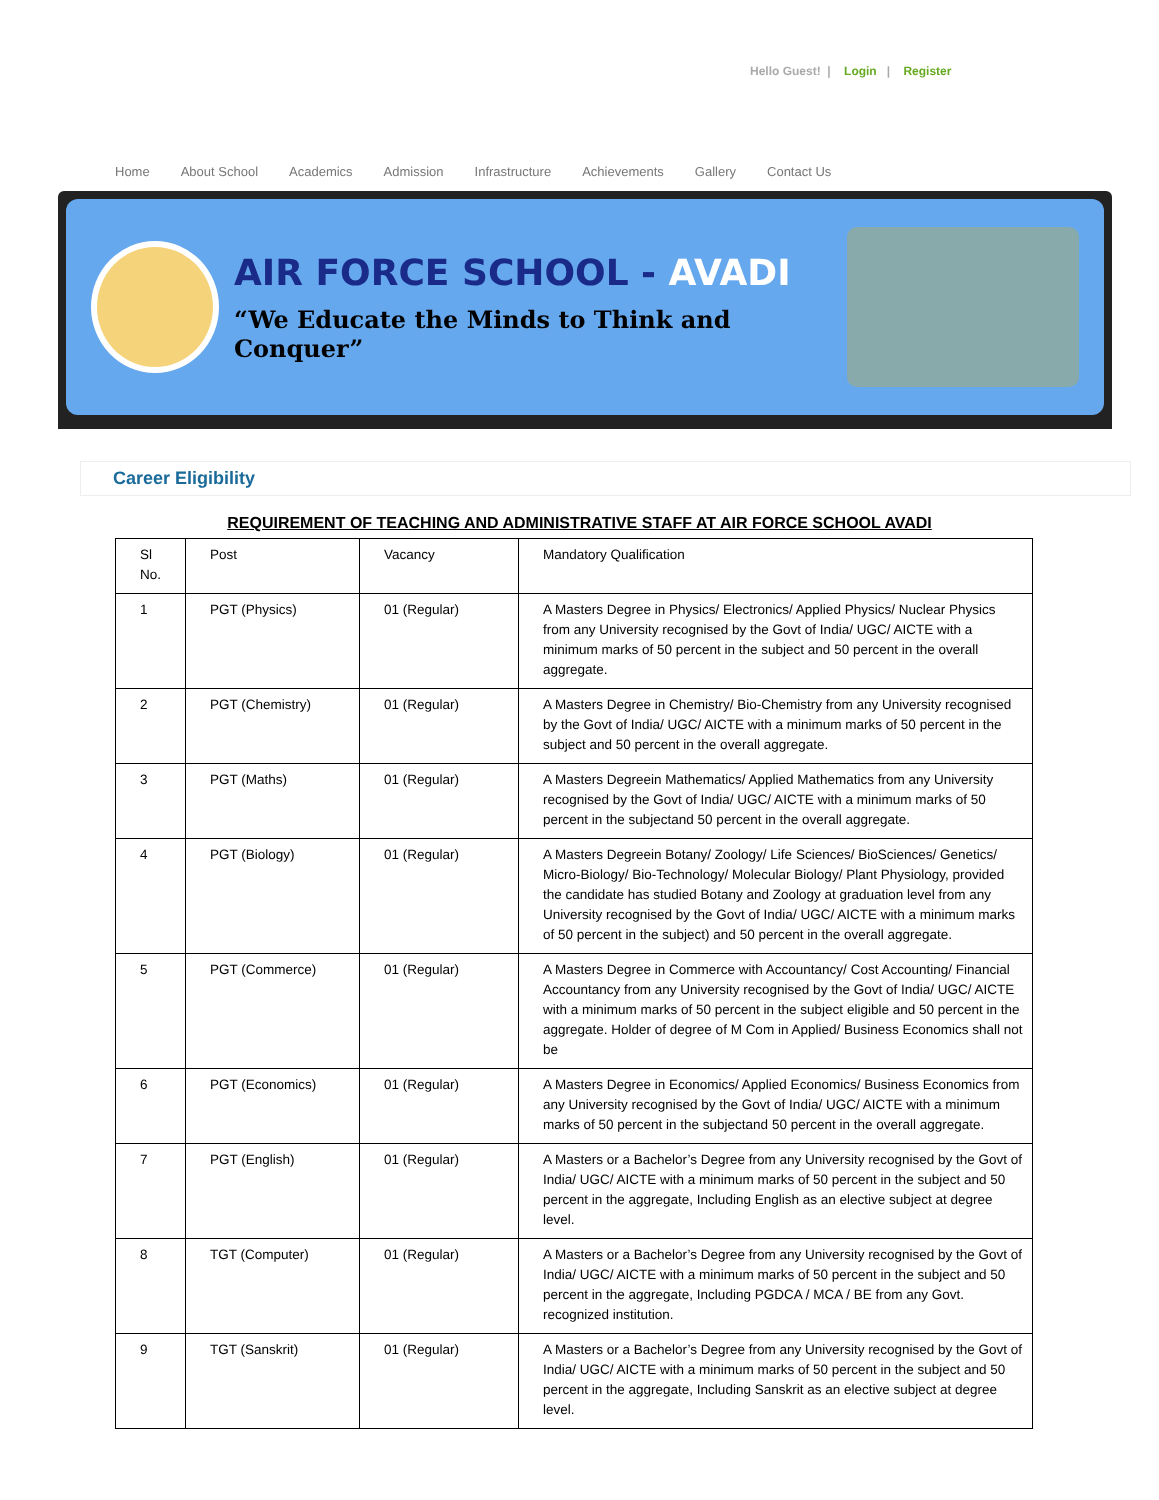Hello Guest! | Login | Register
Home About School Academics Admission Infrastructure Achievements Gallery Contact Us
AIR FORCE SCHOOL - AVADI
“We Educate the Minds to Think and Conquer”
Career Eligibility
REQUIREMENT OF TEACHING AND ADMINISTRATIVE STAFF AT AIR FORCE SCHOOL AVADI
| Sl No. | Post | Vacancy | Mandatory Qualification |
| 1 | PGT (Physics) | 01 (Regular) | A Masters Degree in Physics/ Electronics/ Applied Physics/ Nuclear Physics from any University recognised by the Govt of India/ UGC/ AICTE with a minimum marks of 50 percent in the subject and 50 percent in the overall aggregate. |
| 2 | PGT (Chemistry) | 01 (Regular) | A Masters Degree in Chemistry/ Bio-Chemistry from any University recognised by the Govt of India/ UGC/ AICTE with a minimum marks of 50 percent in the subject and 50 percent in the overall aggregate. |
| 3 | PGT (Maths) | 01 (Regular) | A Masters Degreein Mathematics/ Applied Mathematics from any University recognised by the Govt of India/ UGC/ AICTE with a minimum marks of 50 percent in the subjectand 50 percent in the overall aggregate. |
| 4 | PGT (Biology) | 01 (Regular) | A Masters Degreein Botany/ Zoology/ Life Sciences/ BioSciences/ Genetics/ Micro-Biology/ Bio-Technology/ Molecular Biology/ Plant Physiology, provided the candidate has studied Botany and Zoology at graduation level from any University recognised by the Govt of India/ UGC/ AICTE with a minimum marks of 50 percent in the subject) and 50 percent in the overall aggregate. |
| 5 | PGT (Commerce) | 01 (Regular) | A Masters Degree in Commerce with Accountancy/ Cost Accounting/ Financial Accountancy from any University recognised by the Govt of India/ UGC/ AICTE with a minimum marks of 50 percent in the subject eligible and 50 percent in the aggregate. Holder of degree of M Com in Applied/ Business Economics shall not be |
| 6 | PGT (Economics) | 01 (Regular) | A Masters Degree in Economics/ Applied Economics/ Business Economics from any University recognised by the Govt of India/ UGC/ AICTE with a minimum marks of 50 percent in the subjectand 50 percent in the overall aggregate. |
| 7 | PGT (English) | 01 (Regular) | A Masters or a Bachelor’s Degree from any University recognised by the Govt of India/ UGC/ AICTE with a minimum marks of 50 percent in the subject and 50 percent in the aggregate, Including English as an elective subject at degree level. |
| 8 | TGT (Computer) | 01 (Regular) | A Masters or a Bachelor’s Degree from any University recognised by the Govt of India/ UGC/ AICTE with a minimum marks of 50 percent in the subject and 50 percent in the aggregate, Including PGDCA / MCA / BE from any Govt. recognized institution. |
| 9 | TGT (Sanskrit) | 01 (Regular) | A Masters or a Bachelor’s Degree from any University recognised by the Govt of India/ UGC/ AICTE with a minimum marks of 50 percent in the subject and 50 percent in the aggregate, Including Sanskrit as an elective subject at degree level. |